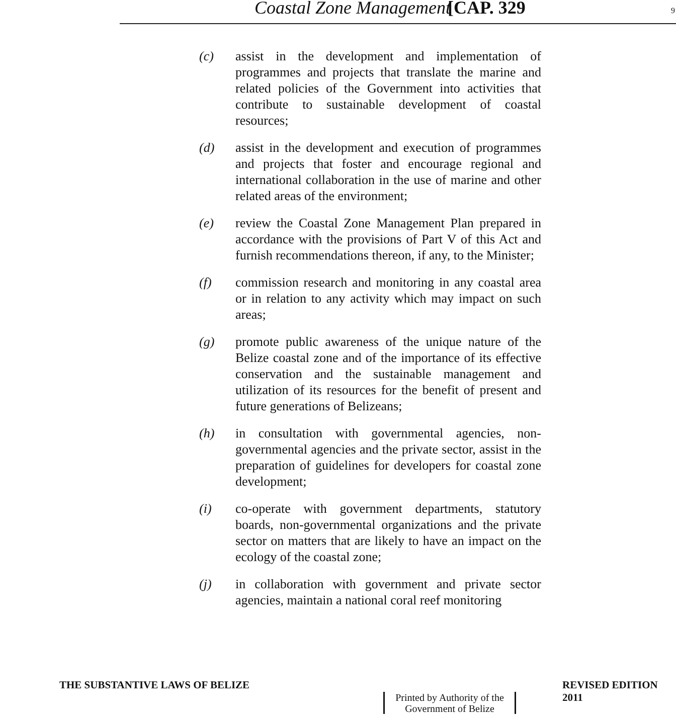Coastal Zone Management [CAP. 329 9
(c) assist in the development and implementation of programmes and projects that translate the marine and related policies of the Government into activities that contribute to sustainable development of coastal resources;
(d) assist in the development and execution of programmes and projects that foster and encourage regional and international collaboration in the use of marine and other related areas of the environment;
(e) review the Coastal Zone Management Plan prepared in accordance with the provisions of Part V of this Act and furnish recommendations thereon, if any, to the Minister;
(f) commission research and monitoring in any coastal area or in relation to any activity which may impact on such areas;
(g) promote public awareness of the unique nature of the Belize coastal zone and of the importance of its effective conservation and the sustainable management and utilization of its resources for the benefit of present and future generations of Belizeans;
(h) in consultation with governmental agencies, non-governmental agencies and the private sector, assist in the preparation of guidelines for developers for coastal zone development;
(i) co-operate with government departments, statutory boards, non-governmental organizations and the private sector on matters that are likely to have an impact on the ecology of the coastal zone;
(j) in collaboration with government and private sector agencies, maintain a national coral reef monitoring
THE SUBSTANTIVE LAWS OF BELIZE REVISED EDITION 2011
Printed by Authority of the
Government of Belize